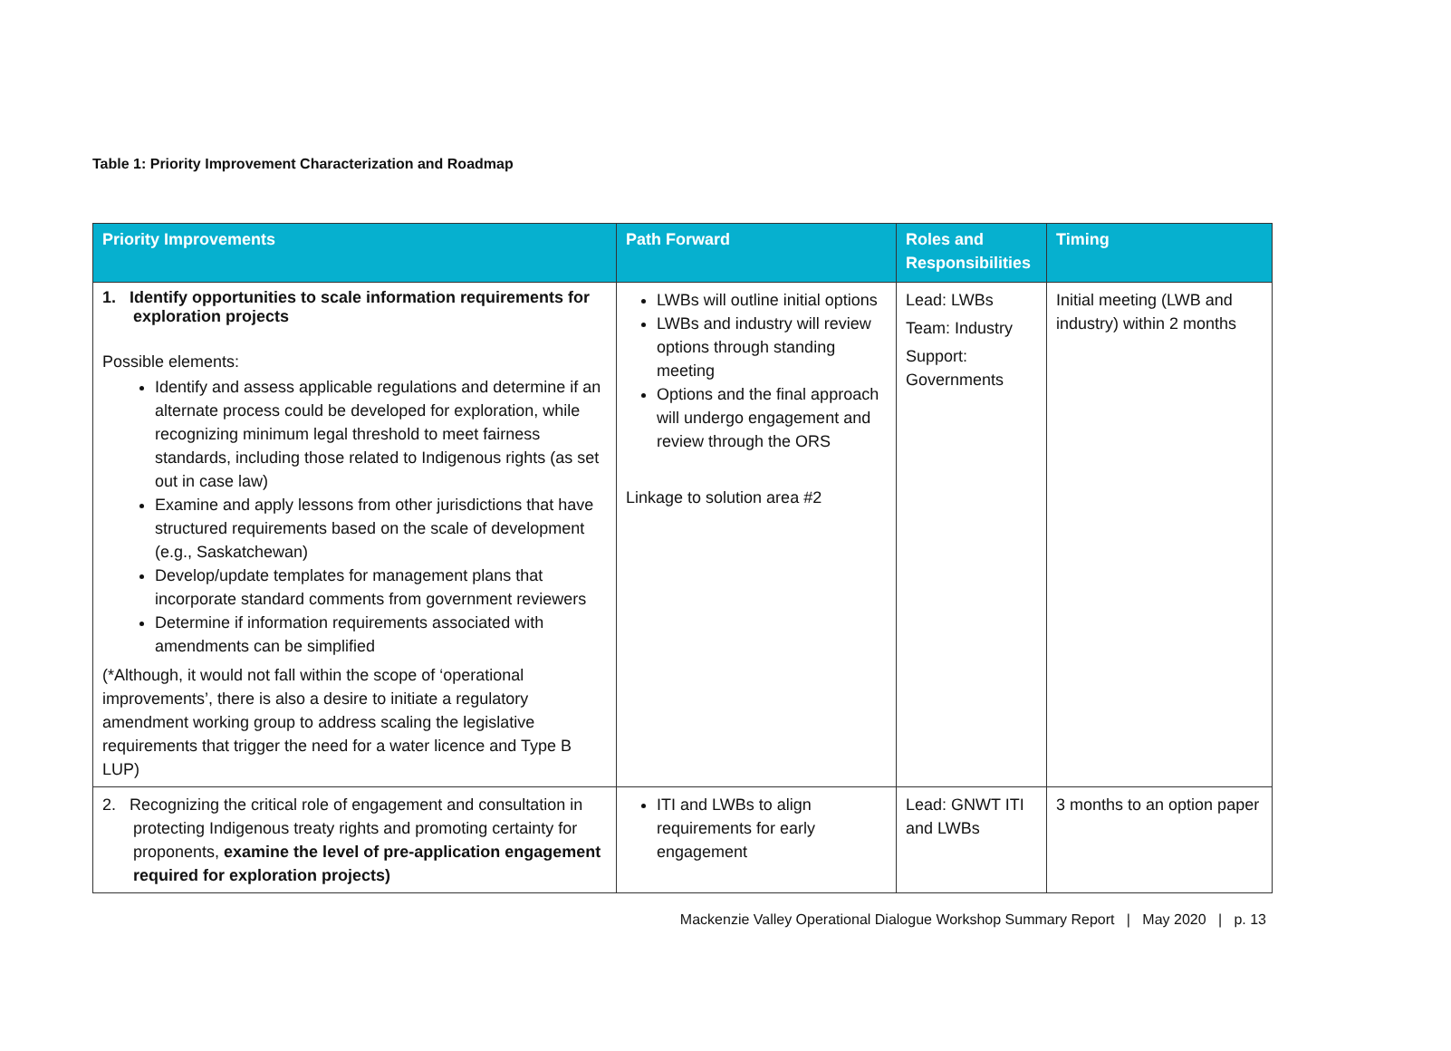Table 1: Priority Improvement Characterization and Roadmap
| Priority Improvements | Path Forward | Roles and Responsibilities | Timing |
| --- | --- | --- | --- |
| 1. Identify opportunities to scale information requirements for exploration projects Possible elements: Identify and assess applicable regulations and determine if an alternate process could be developed for exploration, while recognizing minimum legal threshold to meet fairness standards, including those related to Indigenous rights (as set out in case law) Examine and apply lessons from other jurisdictions that have structured requirements based on the scale of development (e.g., Saskatchewan) Develop/update templates for management plans that incorporate standard comments from government reviewers Determine if information requirements associated with amendments can be simplified (*Although, it would not fall within the scope of ‘operational improvements’, there is also a desire to initiate a regulatory amendment working group to address scaling the legislative requirements that trigger the need for a water licence and Type B LUP) | LWBs will outline initial options LWBs and industry will review options through standing meeting Options and the final approach will undergo engagement and review through the ORS Linkage to solution area #2 | Lead: LWBs Team: Industry Support: Governments | Initial meeting (LWB and industry) within 2 months |
| 2. Recognizing the critical role of engagement and consultation in protecting Indigenous treaty rights and promoting certainty for proponents, examine the level of pre-application engagement required for exploration projects) | ITI and LWBs to align requirements for early engagement | Lead: GNWT ITI and LWBs | 3 months to an option paper |
Mackenzie Valley Operational Dialogue Workshop Summary Report | May 2020 | p. 13